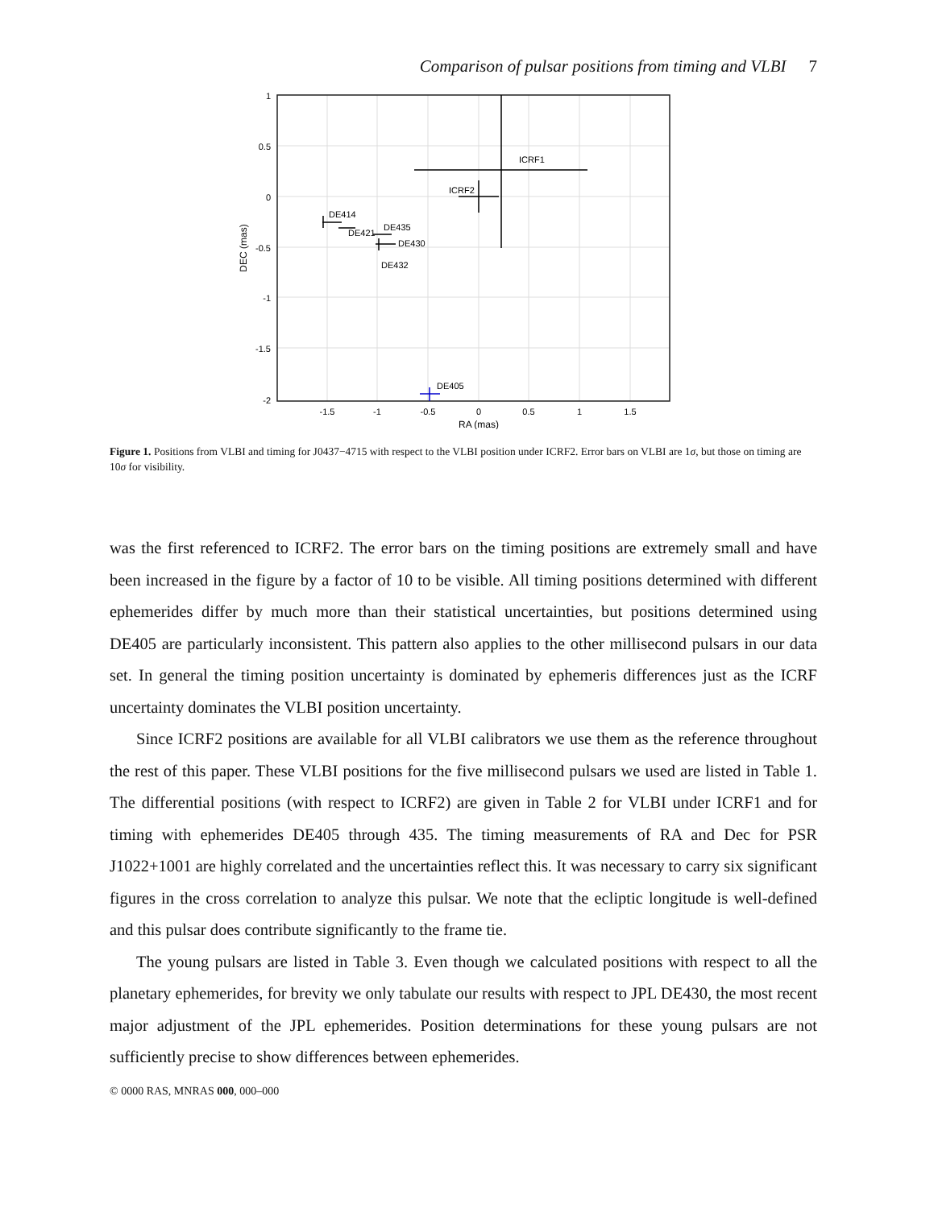Comparison of pulsar positions from timing and VLBI 7
ICRF1
ICRF2
DE414
DE421
DE435
DE430
DE432
DE405
1
0.5
0
-0.5
-1
-1.5
-2
-1.5
-1
-0.5
0
0.5
1
1.5
RA (mas)
DEC (mas)
Figure 1. Positions from VLBI and timing for J0437−4715 with respect to the VLBI position under ICRF2. Error bars on VLBI are 1σ, but those on timing are 10σ for visibility.
was the first referenced to ICRF2. The error bars on the timing positions are extremely small and have been increased in the figure by a factor of 10 to be visible. All timing positions determined with different ephemerides differ by much more than their statistical uncertainties, but positions determined using DE405 are particularly inconsistent. This pattern also applies to the other millisecond pulsars in our data set. In general the timing position uncertainty is dominated by ephemeris differences just as the ICRF uncertainty dominates the VLBI position uncertainty.
Since ICRF2 positions are available for all VLBI calibrators we use them as the reference throughout the rest of this paper. These VLBI positions for the five millisecond pulsars we used are listed in Table 1. The differential positions (with respect to ICRF2) are given in Table 2 for VLBI under ICRF1 and for timing with ephemerides DE405 through 435. The timing measurements of RA and Dec for PSR J1022+1001 are highly correlated and the uncertainties reflect this. It was necessary to carry six significant figures in the cross correlation to analyze this pulsar. We note that the ecliptic longitude is well-defined and this pulsar does contribute significantly to the frame tie.
The young pulsars are listed in Table 3. Even though we calculated positions with respect to all the planetary ephemerides, for brevity we only tabulate our results with respect to JPL DE430, the most recent major adjustment of the JPL ephemerides. Position determinations for these young pulsars are not sufficiently precise to show differences between ephemerides.
© 0000 RAS, MNRAS 000, 000–000